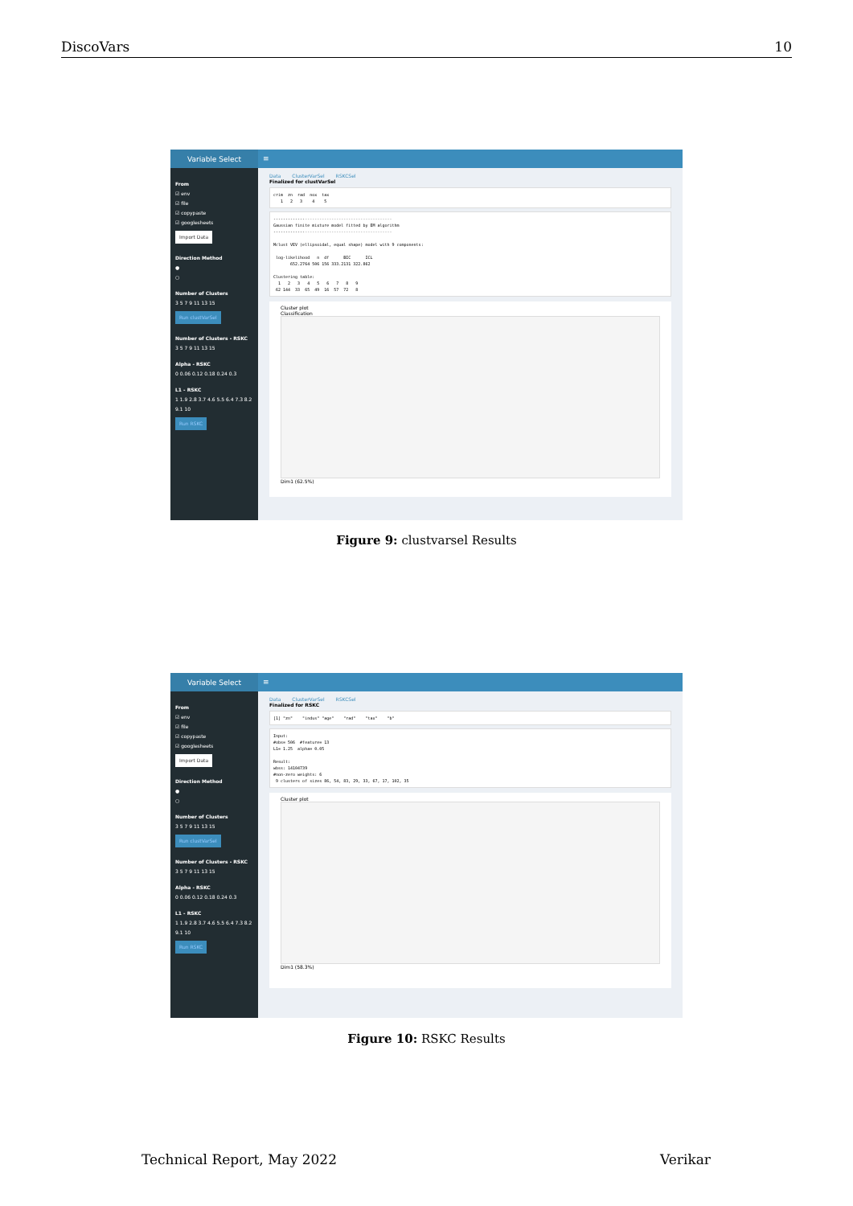DiscoVars 10
Variable Select
≡
From
☑ env
☑ file
☑ copypaste
☑ googlesheets
Import Data
Direction Method
●
○
Number of Clusters
3 5 7 9 11 13 15
Run clustVarSel
Number of Clusters - RSKC
3 5 7 9 11 13 15
Alpha - RSKC
0 0.06 0.12 0.18 0.24 0.3
L1 - RSKC
1 1.9 2.8 3.7 4.6 5.5 6.4 7.3 8.2 9.1 10
Run RSKC
Data ClusterVarSel RSKCSel
Finalized for clustVarSel
crim zn rad nox tax 1 2 3 4 5
------------------------------------------------- Gaussian finite mixture model fitted by EM algorithm ------------------------------------------------- Mclust VEV (ellipsoidal, equal shape) model with 9 components: log-likelihood n df BIC ICL 652.2764 506 156 333.2131 322.862 Clustering table: 1 2 3 4 5 6 7 8 9 62 144 33 65 49 16 57 72 8
Cluster plot
Classification
Dim1 (62.5%)
Figure 9: clustvarsel Results
Variable Select
≡
From
☑ env
☑ file
☑ copypaste
☑ googlesheets
Import Data
Direction Method
●
○
Number of Clusters
3 5 7 9 11 13 15
Run clustVarSel
Number of Clusters - RSKC
3 5 7 9 11 13 15
Alpha - RSKC
0 0.06 0.12 0.18 0.24 0.3
L1 - RSKC
1 1.9 2.8 3.7 4.6 5.5 6.4 7.3 8.2 9.1 10
Run RSKC
Data ClusterVarSel RSKCSel
Finalized for RSKC
[1] "zn" "indus" "age" "rad" "tax" "b"
Input: #obs= 506 #feature= 13 L1= 1.25 alpha= 0.05 Result: wbss: 14104739 #non-zero weights: 6 9 clusters of sizes 86, 54, 83, 29, 33, 67, 17, 102, 35
Cluster plot
Dim1 (58.3%)
Figure 10: RSKC Results
Technical Report, May 2022 Verikar